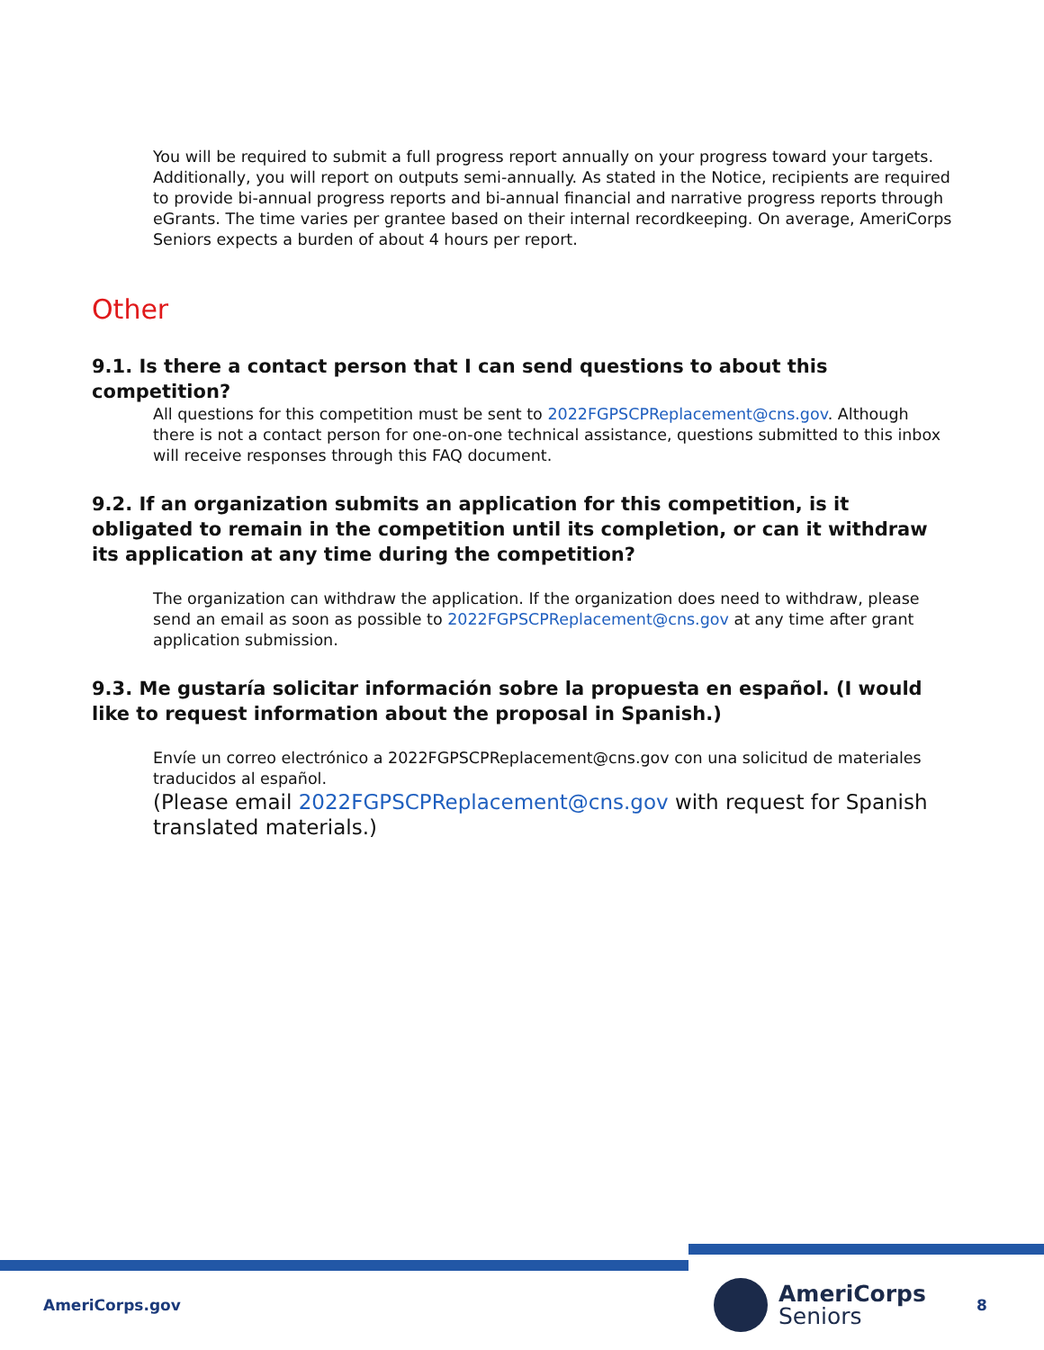You will be required to submit a full progress report annually on your progress toward your targets. Additionally, you will report on outputs semi-annually. As stated in the Notice, recipients are required to provide bi-annual progress reports and bi-annual financial and narrative progress reports through eGrants. The time varies per grantee based on their internal recordkeeping. On average, AmeriCorps Seniors expects a burden of about 4 hours per report.
Other
9.1. Is there a contact person that I can send questions to about this competition?
All questions for this competition must be sent to 2022FGPSCPReplacement@cns.gov. Although there is not a contact person for one-on-one technical assistance, questions submitted to this inbox will receive responses through this FAQ document.
9.2. If an organization submits an application for this competition, is it obligated to remain in the competition until its completion, or can it withdraw its application at any time during the competition?
The organization can withdraw the application. If the organization does need to withdraw, please send an email as soon as possible to 2022FGPSCPReplacement@cns.gov at any time after grant application submission.
9.3. Me gustaría solicitar información sobre la propuesta en español. (I would like to request information about the proposal in Spanish.)
Envíe un correo electrónico a 2022FGPSCPReplacement@cns.gov con una solicitud de materiales traducidos al español.
(Please email 2022FGPSCPReplacement@cns.gov with request for Spanish translated materials.)
AmeriCorps.gov AmeriCorps
Seniors 8